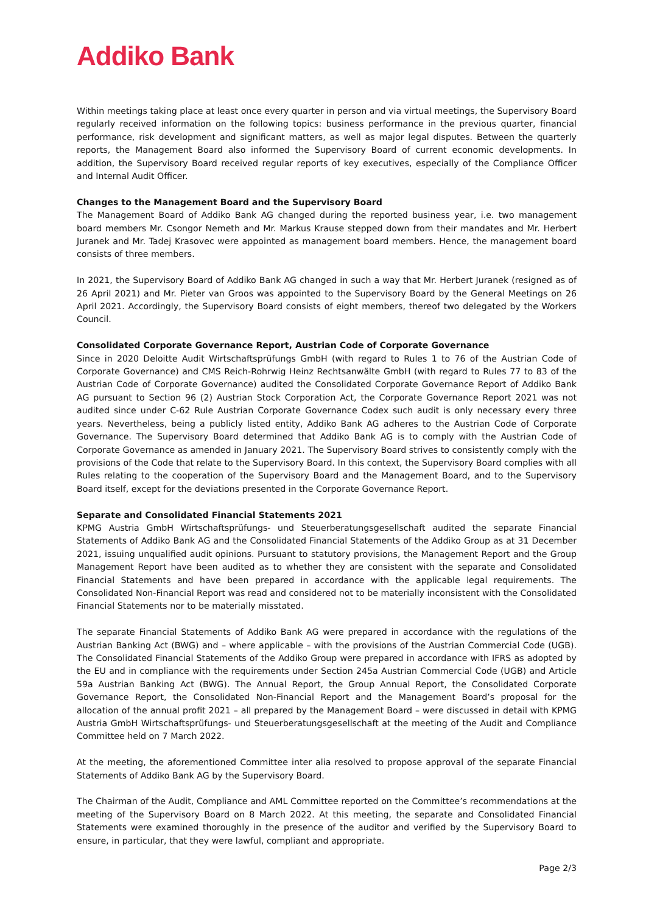Addiko Bank
Within meetings taking place at least once every quarter in person and via virtual meetings, the Supervisory Board regularly received information on the following topics: business performance in the previous quarter, financial performance, risk development and significant matters, as well as major legal disputes. Between the quarterly reports, the Management Board also informed the Supervisory Board of current economic developments. In addition, the Supervisory Board received regular reports of key executives, especially of the Compliance Officer and Internal Audit Officer.
Changes to the Management Board and the Supervisory Board
The Management Board of Addiko Bank AG changed during the reported business year, i.e. two management board members Mr. Csongor Nemeth and Mr. Markus Krause stepped down from their mandates and Mr. Herbert Juranek and Mr. Tadej Krasovec were appointed as management board members. Hence, the management board consists of three members.
In 2021, the Supervisory Board of Addiko Bank AG changed in such a way that Mr. Herbert Juranek (resigned as of 26 April 2021) and Mr. Pieter van Groos was appointed to the Supervisory Board by the General Meetings on 26 April 2021. Accordingly, the Supervisory Board consists of eight members, thereof two delegated by the Workers Council.
Consolidated Corporate Governance Report, Austrian Code of Corporate Governance
Since in 2020 Deloitte Audit Wirtschaftsprüfungs GmbH (with regard to Rules 1 to 76 of the Austrian Code of Corporate Governance) and CMS Reich-Rohrwig Heinz Rechtsanwälte GmbH (with regard to Rules 77 to 83 of the Austrian Code of Corporate Governance) audited the Consolidated Corporate Governance Report of Addiko Bank AG pursuant to Section 96 (2) Austrian Stock Corporation Act, the Corporate Governance Report 2021 was not audited since under C-62 Rule Austrian Corporate Governance Codex such audit is only necessary every three years. Nevertheless, being a publicly listed entity, Addiko Bank AG adheres to the Austrian Code of Corporate Governance. The Supervisory Board determined that Addiko Bank AG is to comply with the Austrian Code of Corporate Governance as amended in January 2021. The Supervisory Board strives to consistently comply with the provisions of the Code that relate to the Supervisory Board. In this context, the Supervisory Board complies with all Rules relating to the cooperation of the Supervisory Board and the Management Board, and to the Supervisory Board itself, except for the deviations presented in the Corporate Governance Report.
Separate and Consolidated Financial Statements 2021
KPMG Austria GmbH Wirtschaftsprüfungs- und Steuerberatungsgesellschaft audited the separate Financial Statements of Addiko Bank AG and the Consolidated Financial Statements of the Addiko Group as at 31 December 2021, issuing unqualified audit opinions. Pursuant to statutory provisions, the Management Report and the Group Management Report have been audited as to whether they are consistent with the separate and Consolidated Financial Statements and have been prepared in accordance with the applicable legal requirements. The Consolidated Non-Financial Report was read and considered not to be materially inconsistent with the Consolidated Financial Statements nor to be materially misstated.
The separate Financial Statements of Addiko Bank AG were prepared in accordance with the regulations of the Austrian Banking Act (BWG) and – where applicable – with the provisions of the Austrian Commercial Code (UGB). The Consolidated Financial Statements of the Addiko Group were prepared in accordance with IFRS as adopted by the EU and in compliance with the requirements under Section 245a Austrian Commercial Code (UGB) and Article 59a Austrian Banking Act (BWG). The Annual Report, the Group Annual Report, the Consolidated Corporate Governance Report, the Consolidated Non-Financial Report and the Management Board’s proposal for the allocation of the annual profit 2021 – all prepared by the Management Board – were discussed in detail with KPMG Austria GmbH Wirtschaftsprüfungs- und Steuerberatungsgesellschaft at the meeting of the Audit and Compliance Committee held on 7 March 2022.
At the meeting, the aforementioned Committee inter alia resolved to propose approval of the separate Financial Statements of Addiko Bank AG by the Supervisory Board.
The Chairman of the Audit, Compliance and AML Committee reported on the Committee’s recommendations at the meeting of the Supervisory Board on 8 March 2022. At this meeting, the separate and Consolidated Financial Statements were examined thoroughly in the presence of the auditor and verified by the Supervisory Board to ensure, in particular, that they were lawful, compliant and appropriate.
Page 2/3